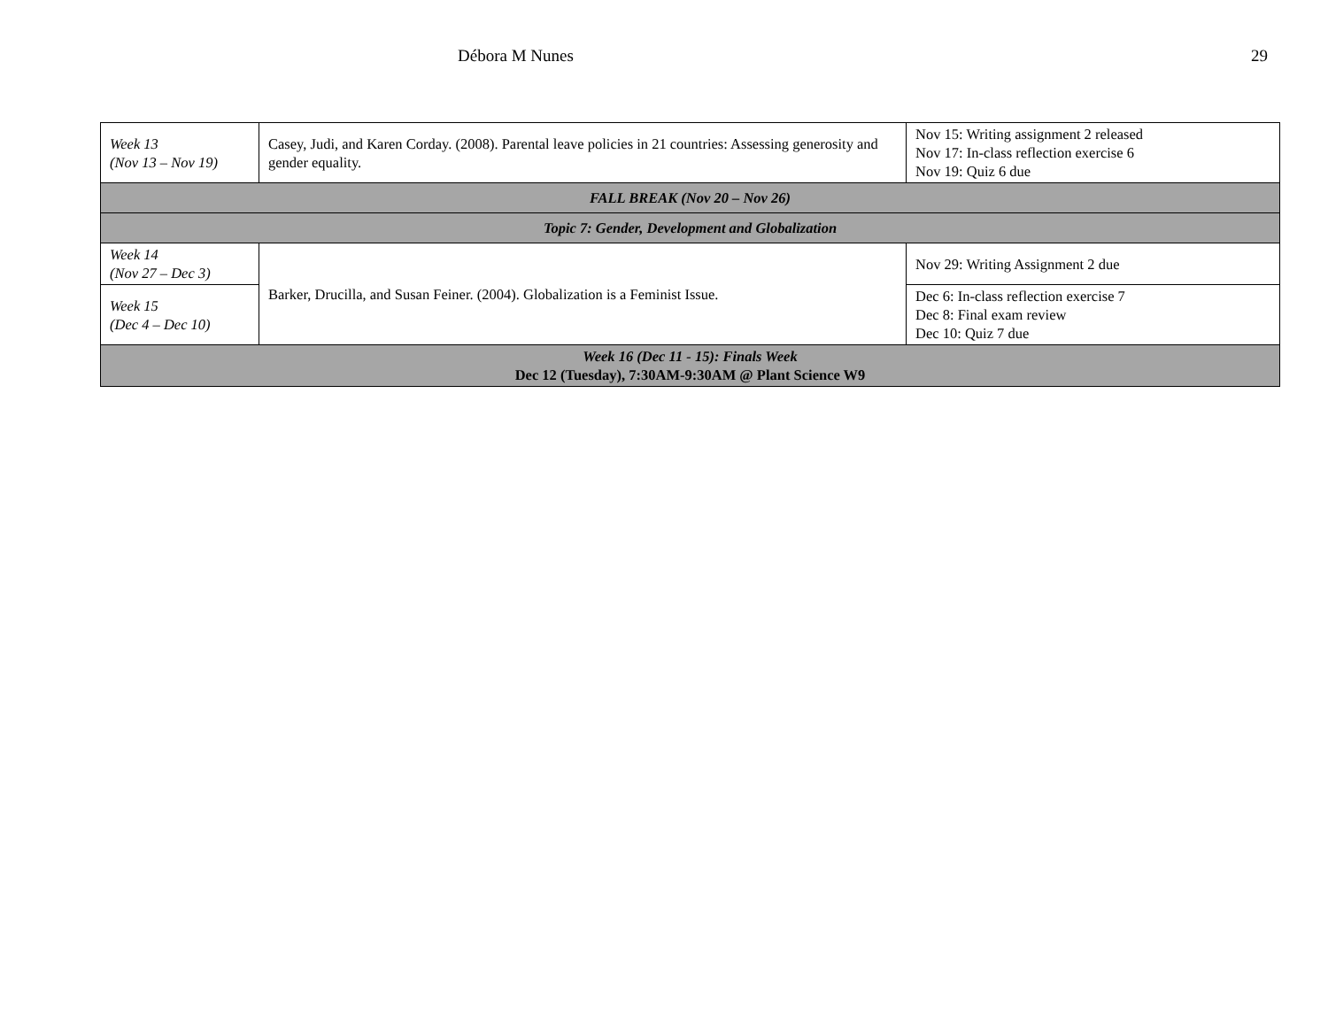Débora M Nunes 29
| Week 13 (Nov 13 – Nov 19) | Casey, Judi, and Karen Corday. (2008). Parental leave policies in 21 countries: Assessing generosity and gender equality. | Nov 15: Writing assignment 2 released Nov 17: In-class reflection exercise 6 Nov 19: Quiz 6 due |
| FALL BREAK (Nov 20 – Nov 26) | | |
| Topic 7: Gender, Development and Globalization | | |
| Week 14 (Nov 27 – Dec 3) | Barker, Drucilla, and Susan Feiner. (2004). Globalization is a Feminist Issue. | Nov 29: Writing Assignment 2 due |
| Week 15 (Dec 4 – Dec 10) | | Dec 6: In-class reflection exercise 7 Dec 8: Final exam review Dec 10: Quiz 7 due |
| Week 16 (Dec 11 - 15): Finals Week Dec 12 (Tuesday), 7:30AM-9:30AM @ Plant Science W9 | | |